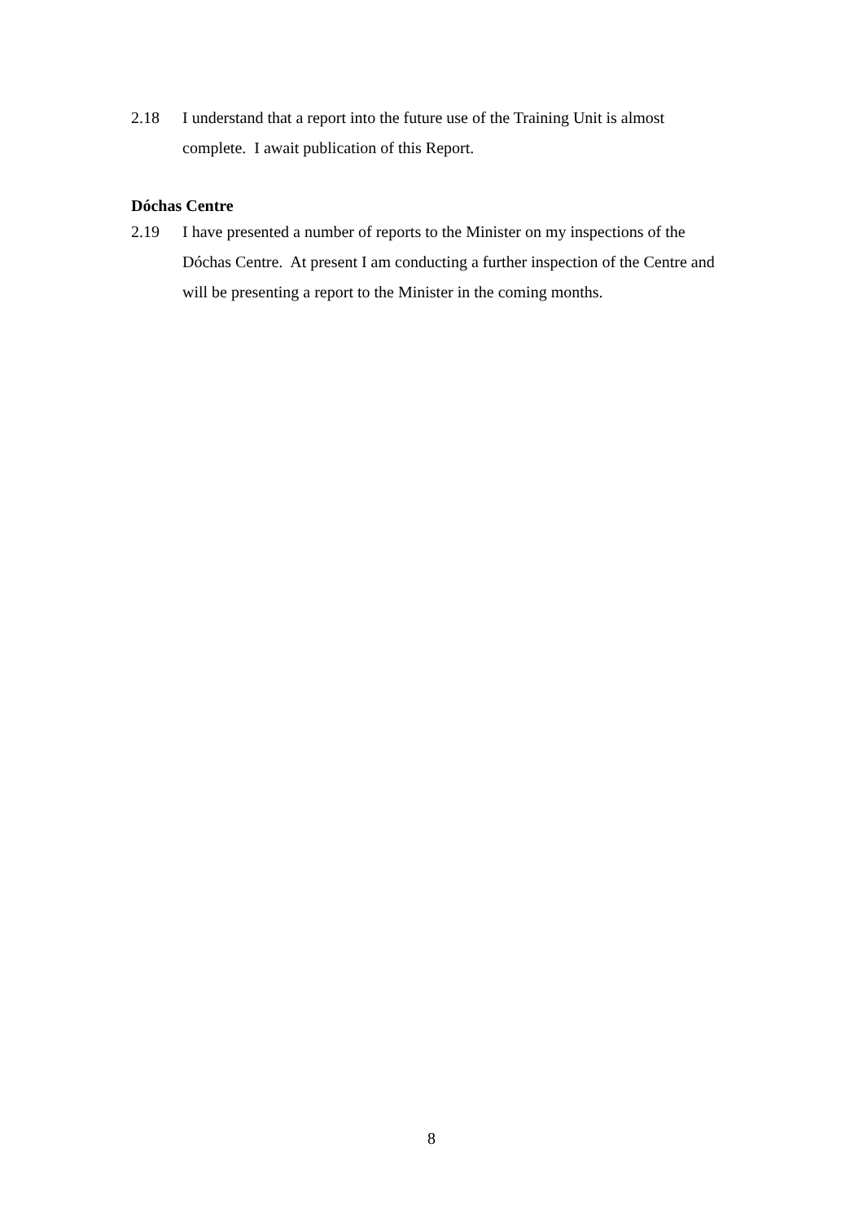2.18 I understand that a report into the future use of the Training Unit is almost complete. I await publication of this Report.
Dóchas Centre
2.19 I have presented a number of reports to the Minister on my inspections of the Dóchas Centre. At present I am conducting a further inspection of the Centre and will be presenting a report to the Minister in the coming months.
8